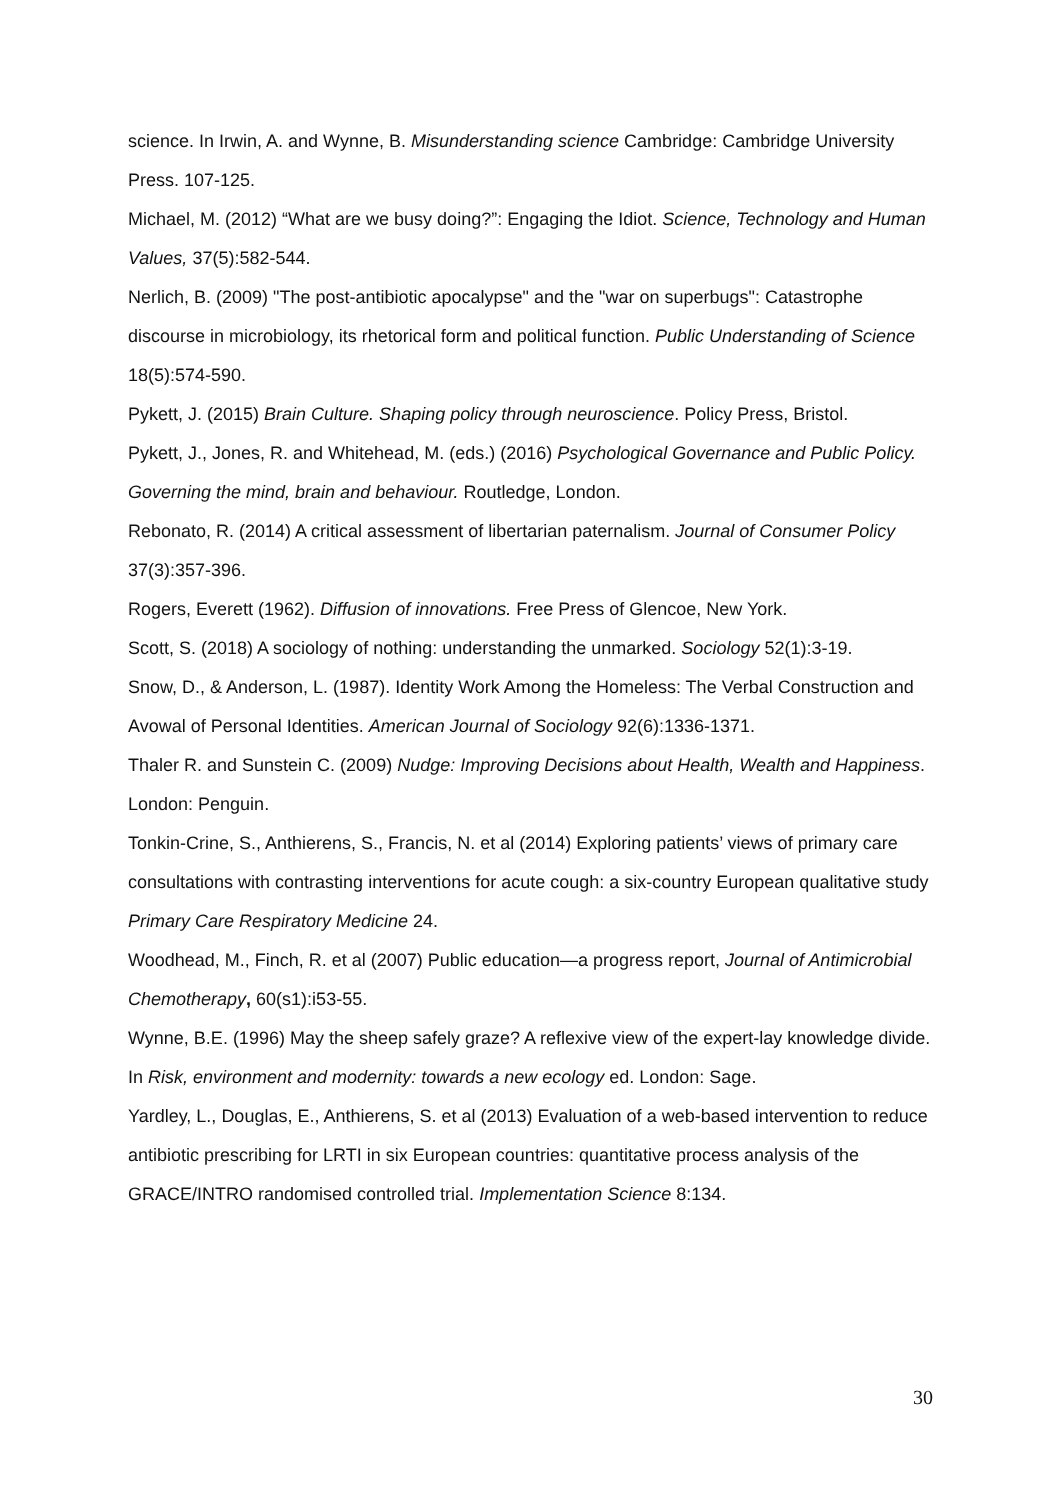science. In Irwin, A. and Wynne, B. Misunderstanding science Cambridge: Cambridge University Press. 107-125.
Michael, M. (2012) “What are we busy doing?”: Engaging the Idiot. Science, Technology and Human Values, 37(5):582-544.
Nerlich, B. (2009) "The post-antibiotic apocalypse" and the "war on superbugs": Catastrophe discourse in microbiology, its rhetorical form and political function. Public Understanding of Science 18(5):574-590.
Pykett, J. (2015) Brain Culture. Shaping policy through neuroscience. Policy Press, Bristol.
Pykett, J., Jones, R. and Whitehead, M. (eds.) (2016) Psychological Governance and Public Policy. Governing the mind, brain and behaviour. Routledge, London.
Rebonato, R. (2014) A critical assessment of libertarian paternalism. Journal of Consumer Policy 37(3):357-396.
Rogers, Everett (1962). Diffusion of innovations. Free Press of Glencoe, New York.
Scott, S. (2018) A sociology of nothing: understanding the unmarked. Sociology 52(1):3-19.
Snow, D., & Anderson, L. (1987). Identity Work Among the Homeless: The Verbal Construction and Avowal of Personal Identities. American Journal of Sociology 92(6):1336-1371.
Thaler R. and Sunstein C. (2009) Nudge: Improving Decisions about Health, Wealth and Happiness. London: Penguin.
Tonkin-Crine, S., Anthierens, S., Francis, N. et al (2014) Exploring patients’ views of primary care consultations with contrasting interventions for acute cough: a six-country European qualitative study Primary Care Respiratory Medicine 24.
Woodhead, M., Finch, R. et al (2007) Public education—a progress report, Journal of Antimicrobial Chemotherapy, 60(s1):i53-55.
Wynne, B.E. (1996) May the sheep safely graze? A reflexive view of the expert-lay knowledge divide. In Risk, environment and modernity: towards a new ecology ed. London: Sage.
Yardley, L., Douglas, E., Anthierens, S. et al (2013) Evaluation of a web-based intervention to reduce antibiotic prescribing for LRTI in six European countries: quantitative process analysis of the GRACE/INTRO randomised controlled trial. Implementation Science 8:134.
30